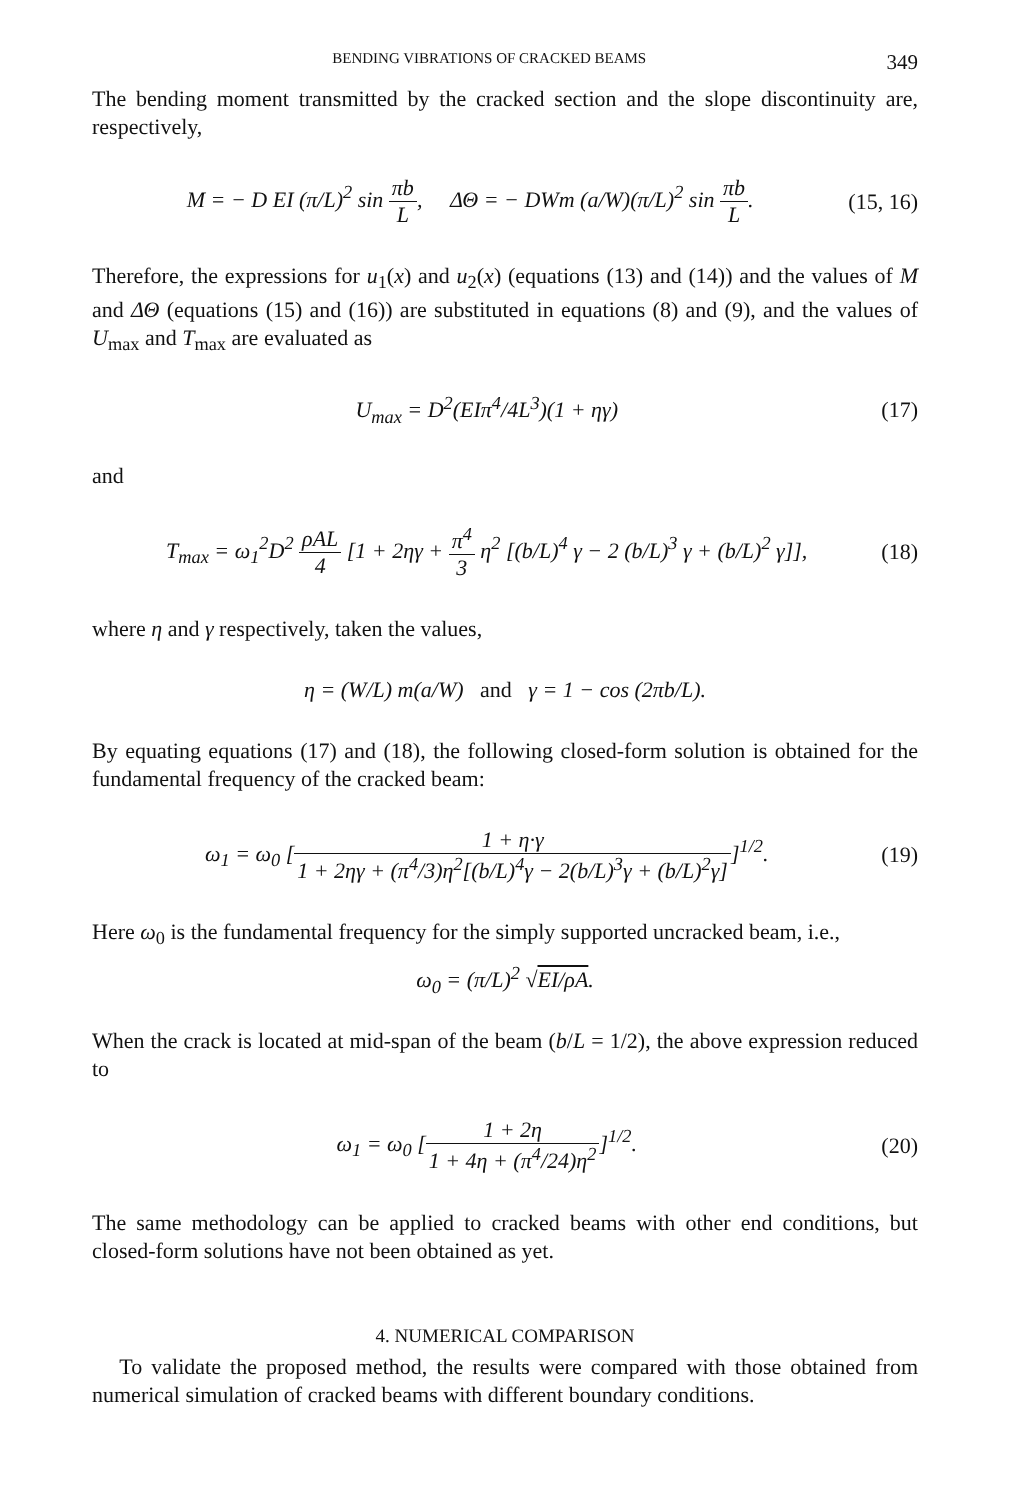BENDING VIBRATIONS OF CRACKED BEAMS 349
The bending moment transmitted by the cracked section and the slope discontinuity are, respectively,
M = − D EI (π/L)<sup>2</sup> sin πb L, ΔΘ = − DWm (a/W)(π/L)<sup>2</sup> sin πb L.
(15, 16)
Therefore, the expressions for u<sub>1</sub>(x) and u<sub>2</sub>(x) (equations (13) and (14)) and the values of M and ΔΘ (equations (15) and (16)) are substituted in equations (8) and (9), and the values of U<sub>max</sub> and T<sub>max</sub> are evaluated as
U<sub>max</sub> = D<sup>2</sup>(EIπ<sup>4</sup>/4L<sup>3</sup>)(1 + ηγ) (17)
and
T<sub>max</sub> = ω<sub>1</sub><sup>2</sup>D<sup>2</sup> ρAL 4 [1 + 2ηγ + π<sup>4</sup> 3 η<sup>2</sup> [(b/L)<sup>4</sup> γ − 2 (b/L)<sup>3</sup> γ + (b/L)<sup>2</sup> γ]],
(18)
where η and γ respectively, taken the values,
η = (W/L) m(a/W) and γ = 1 − cos (2πb/L).
By equating equations (17) and (18), the following closed-form solution is obtained for the fundamental frequency of the cracked beam:
ω<sub>1</sub> = ω<sub>0</sub> [1 + η·γ 1 + 2ηγ + (π<sup>4</sup>/3)η<sup>2</sup>[(b/L)<sup>4</sup>γ − 2(b/L)<sup>3</sup>γ + (b/L)<sup>2</sup>γ]]<sup>1/2</sup>.
(19)
Here ω<sub>0</sub> is the fundamental frequency for the simply supported uncracked beam, i.e.,
ω<sub>0</sub> = (π/L)<sup>2</sup> √EI/ρA.
When the crack is located at mid-span of the beam (b/L = 1/2), the above expression reduced to
ω<sub>1</sub> = ω<sub>0</sub> [1 + 2η 1 + 4η + (π<sup>4</sup>/24)η<sup>2</sup>]<sup>1/2</sup>.
(20)
The same methodology can be applied to cracked beams with other end conditions, but closed-form solutions have not been obtained as yet.
4. NUMERICAL COMPARISON
To validate the proposed method, the results were compared with those obtained from numerical simulation of cracked beams with different boundary conditions.